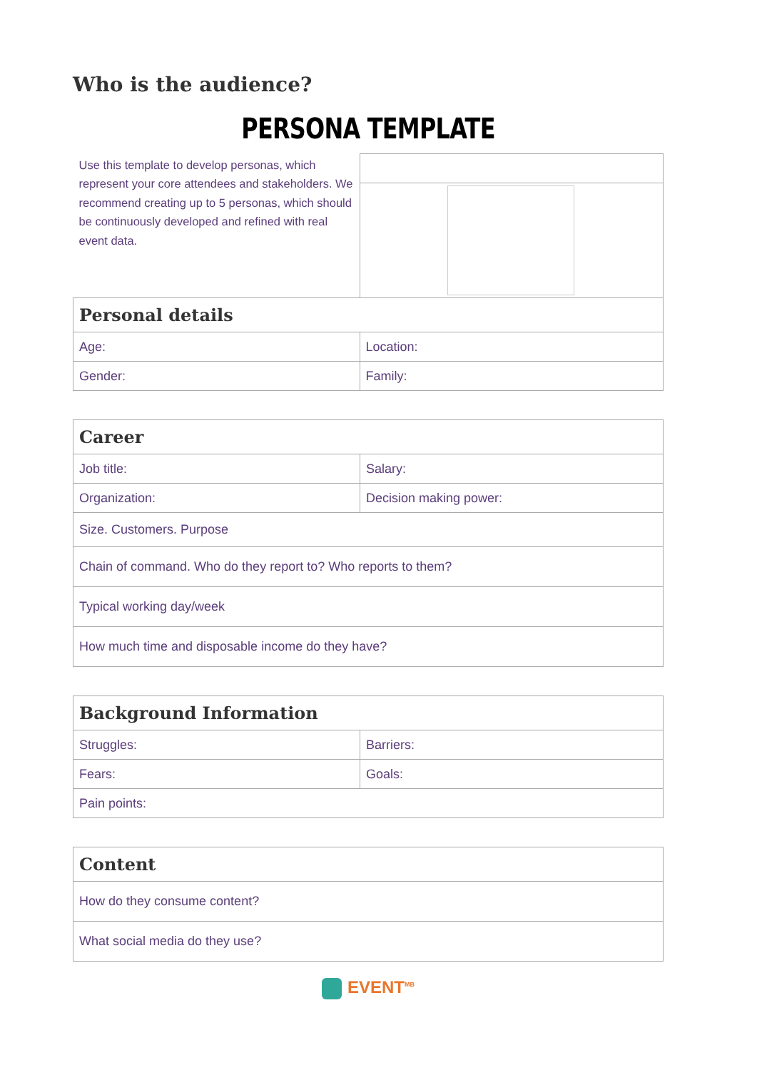Who is the audience?
PERSONA TEMPLATE
| Use this template to develop personas, which represent your core attendees and stakeholders. We recommend creating up to 5 personas, which should be continuously developed and refined with real event data. | |
| Personal details | |
| Age: | Location: |
| Gender: | Family: |
| Career | |
| Job title: | Salary: |
| Organization: | Decision making power: |
| Size. Customers. Purpose | |
| Chain of command. Who do they report to? Who reports to them? | |
| Typical working day/week | |
| How much time and disposable income do they have? | |
| Background Information | |
| Struggles: | Barriers: |
| Fears: | Goals: |
| Pain points: | |
| Content |
| How do they consume content? |
| What social media do they use? |
EVENT<sup>MB</sup>